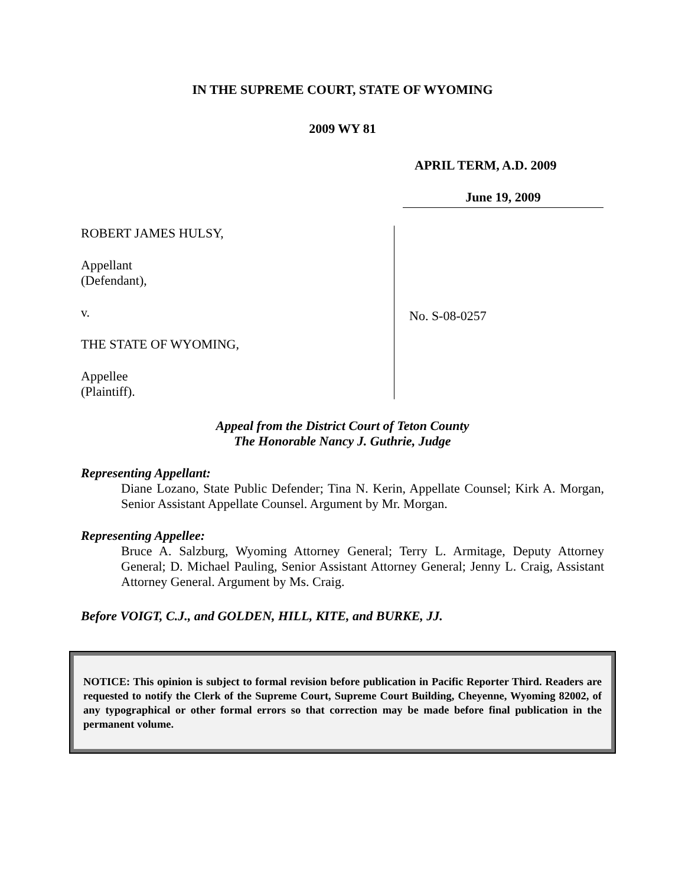IN THE SUPREME COURT, STATE OF WYOMING
2009 WY 81
APRIL TERM, A.D. 2009
June 19, 2009
ROBERT JAMES HULSY,
Appellant
(Defendant),
v.
THE STATE OF WYOMING,
Appellee
(Plaintiff).
No. S-08-0257
Appeal from the District Court of Teton County
The Honorable Nancy J. Guthrie, Judge
Representing Appellant:
Diane Lozano, State Public Defender; Tina N. Kerin, Appellate Counsel; Kirk A. Morgan, Senior Assistant Appellate Counsel. Argument by Mr. Morgan.
Representing Appellee:
Bruce A. Salzburg, Wyoming Attorney General; Terry L. Armitage, Deputy Attorney General; D. Michael Pauling, Senior Assistant Attorney General; Jenny L. Craig, Assistant Attorney General. Argument by Ms. Craig.
Before VOIGT, C.J., and GOLDEN, HILL, KITE, and BURKE, JJ.
NOTICE: This opinion is subject to formal revision before publication in Pacific Reporter Third. Readers are requested to notify the Clerk of the Supreme Court, Supreme Court Building, Cheyenne, Wyoming 82002, of any typographical or other formal errors so that correction may be made before final publication in the permanent volume.